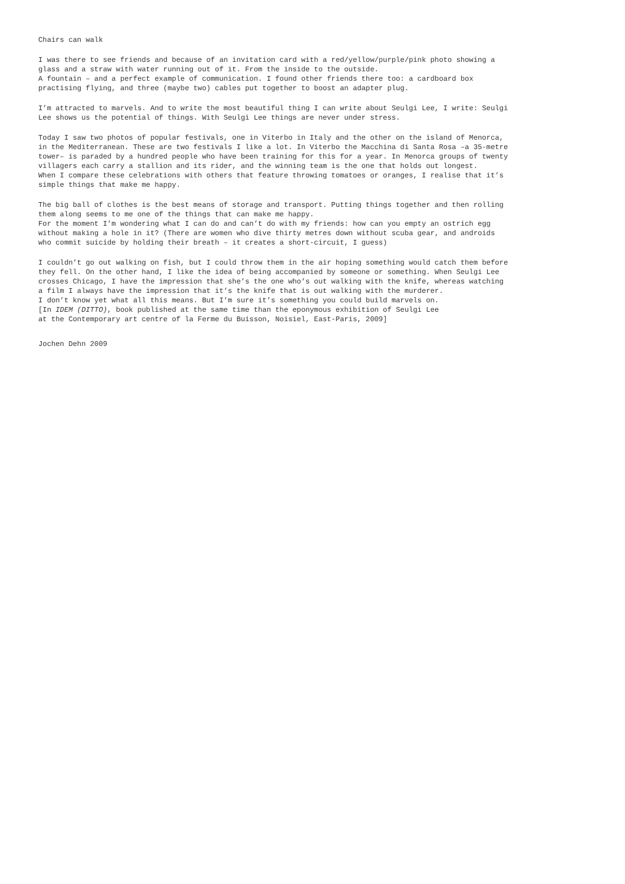Chairs can walk
I was there to see friends and because of an invitation card with a red/yellow/purple/pink photo showing a
glass and a straw with water running out of it. From the inside to the outside.
A fountain – and a perfect example of communication. I found other friends there too: a cardboard box
practising flying, and three (maybe two) cables put together to boost an adapter plug.
I’m attracted to marvels. And to write the most beautiful thing I can write about Seulgi Lee, I write: Seulgi
Lee shows us the potential of things. With Seulgi Lee things are never under stress.
Today I saw two photos of popular festivals, one in Viterbo in Italy and the other on the island of Menorca,
in the Mediterranean. These are two festivals I like a lot. In Viterbo the Macchina di Santa Rosa –a 35-metre
tower– is paraded by a hundred people who have been training for this for a year. In Menorca groups of twenty
villagers each carry a stallion and its rider, and the winning team is the one that holds out longest.
When I compare these celebrations with others that feature throwing tomatoes or oranges, I realise that it’s
simple things that make me happy.
The big ball of clothes is the best means of storage and transport. Putting things together and then rolling
them along seems to me one of the things that can make me happy.
For the moment I’m wondering what I can do and can’t do with my friends: how can you empty an ostrich egg
without making a hole in it? (There are women who dive thirty metres down without scuba gear, and androids
who commit suicide by holding their breath – it creates a short-circuit, I guess)
I couldn’t go out walking on fish, but I could throw them in the air hoping something would catch them before
they fell. On the other hand, I like the idea of being accompanied by someone or something. When Seulgi Lee
crosses Chicago, I have the impression that she’s the one who’s out walking with the knife, whereas watching
a film I always have the impression that it’s the knife that is out walking with the murderer.
I don’t know yet what all this means. But I’m sure it’s something you could build marvels on.
[In IDEM (DITTO), book published at the same time than the eponymous exhibition of Seulgi Lee
at the Contemporary art centre of la Ferme du Buisson, Noisiel, East-Paris, 2009]
Jochen Dehn 2009